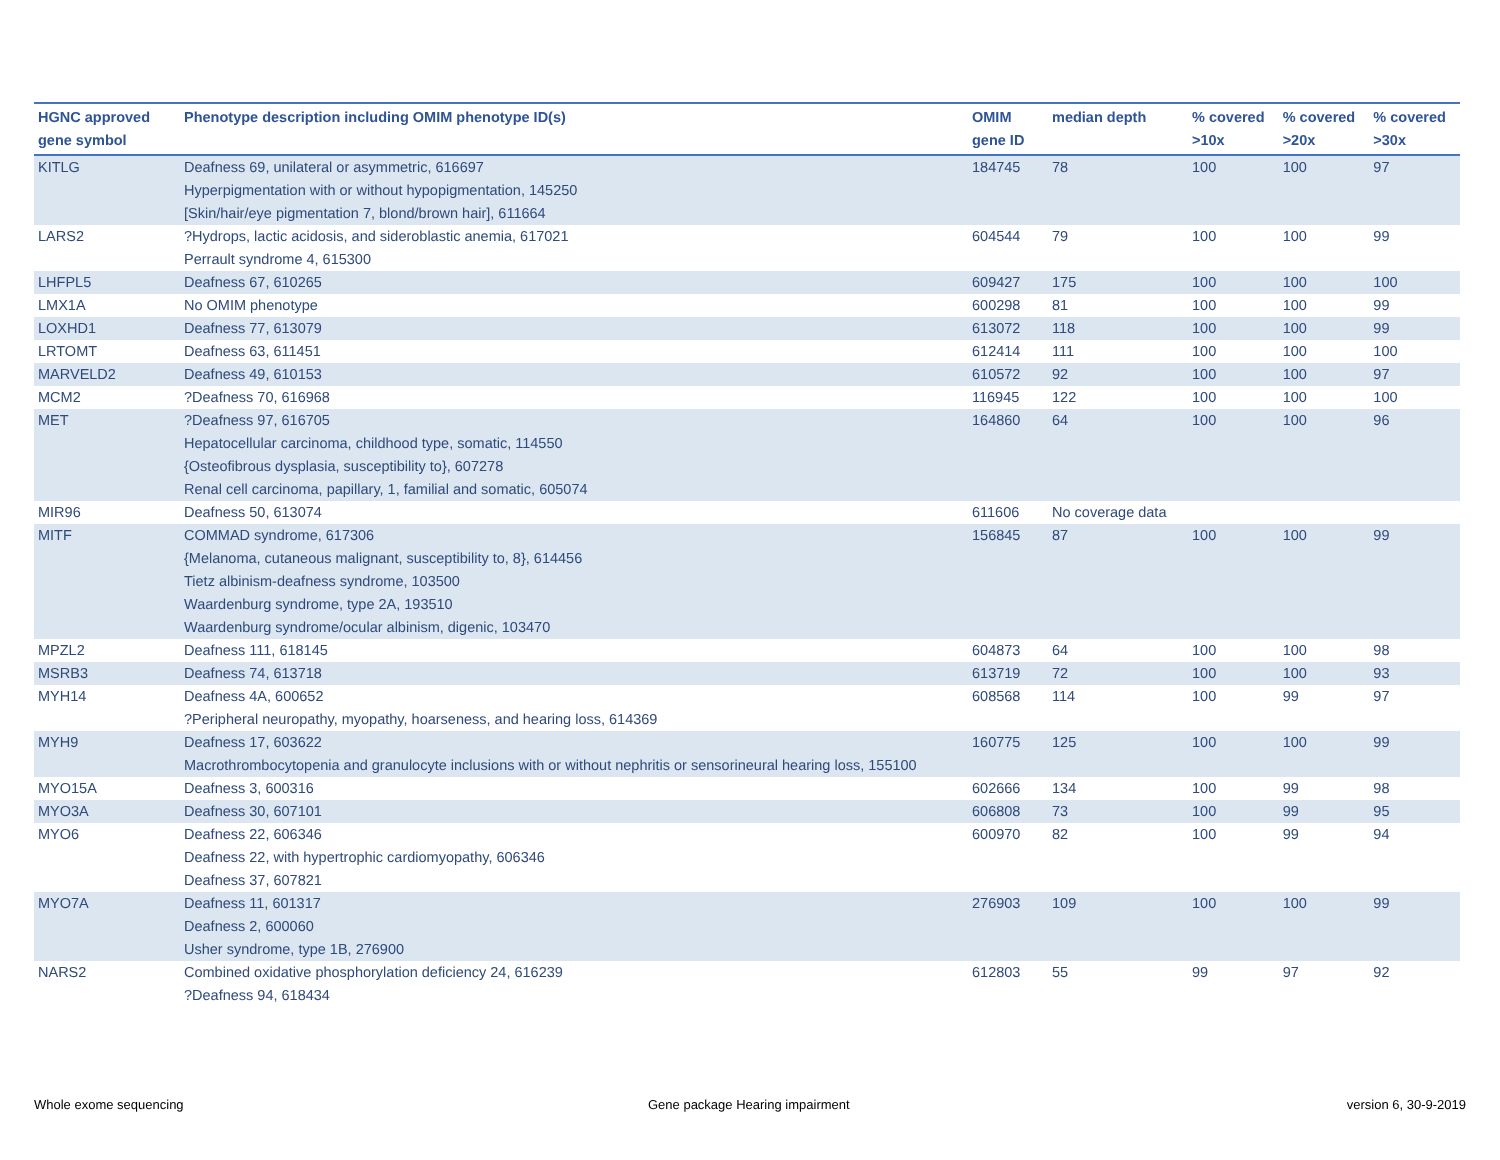| HGNC approved gene symbol | Phenotype description including OMIM phenotype ID(s) | OMIM gene ID | median depth | % covered >10x | % covered >20x | % covered >30x |
| --- | --- | --- | --- | --- | --- | --- |
| KITLG | Deafness 69, unilateral or asymmetric, 616697 Hyperpigmentation with or without hypopigmentation, 145250 [Skin/hair/eye pigmentation 7, blond/brown hair], 611664 | 184745 | 78 | 100 | 100 | 97 |
| LARS2 | ?Hydrops, lactic acidosis, and sideroblastic anemia, 617021 Perrault syndrome 4, 615300 | 604544 | 79 | 100 | 100 | 99 |
| LHFPL5 | Deafness 67, 610265 | 609427 | 175 | 100 | 100 | 100 |
| LMX1A | No OMIM phenotype | 600298 | 81 | 100 | 100 | 99 |
| LOXHD1 | Deafness 77, 613079 | 613072 | 118 | 100 | 100 | 99 |
| LRTOMT | Deafness 63, 611451 | 612414 | 111 | 100 | 100 | 100 |
| MARVELD2 | Deafness 49, 610153 | 610572 | 92 | 100 | 100 | 97 |
| MCM2 | ?Deafness 70, 616968 | 116945 | 122 | 100 | 100 | 100 |
| MET | ?Deafness 97, 616705 Hepatocellular carcinoma, childhood type, somatic, 114550 {Osteofibrous dysplasia, susceptibility to}, 607278 Renal cell carcinoma, papillary, 1, familial and somatic, 605074 | 164860 | 64 | 100 | 100 | 96 |
| MIR96 | Deafness 50, 613074 | 611606 | No coverage data | | | |
| MITF | COMMAD syndrome, 617306 {Melanoma, cutaneous malignant, susceptibility to, 8}, 614456 Tietz albinism-deafness syndrome, 103500 Waardenburg syndrome, type 2A, 193510 Waardenburg syndrome/ocular albinism, digenic, 103470 | 156845 | 87 | 100 | 100 | 99 |
| MPZL2 | Deafness 111, 618145 | 604873 | 64 | 100 | 100 | 98 |
| MSRB3 | Deafness 74, 613718 | 613719 | 72 | 100 | 100 | 93 |
| MYH14 | Deafness 4A, 600652 ?Peripheral neuropathy, myopathy, hoarseness, and hearing loss, 614369 | 608568 | 114 | 100 | 99 | 97 |
| MYH9 | Deafness 17, 603622 Macrothrombocytopenia and granulocyte inclusions with or without nephritis or sensorineural hearing loss, 155100 | 160775 | 125 | 100 | 100 | 99 |
| MYO15A | Deafness 3, 600316 | 602666 | 134 | 100 | 99 | 98 |
| MYO3A | Deafness 30, 607101 | 606808 | 73 | 100 | 99 | 95 |
| MYO6 | Deafness 22, 606346 Deafness 22, with hypertrophic cardiomyopathy, 606346 Deafness 37, 607821 | 600970 | 82 | 100 | 99 | 94 |
| MYO7A | Deafness 11, 601317 Deafness 2, 600060 Usher syndrome, type 1B, 276900 | 276903 | 109 | 100 | 100 | 99 |
| NARS2 | Combined oxidative phosphorylation deficiency 24, 616239 ?Deafness 94, 618434 | 612803 | 55 | 99 | 97 | 92 |
Whole exome sequencing
Gene package Hearing impairment
version 6, 30-9-2019